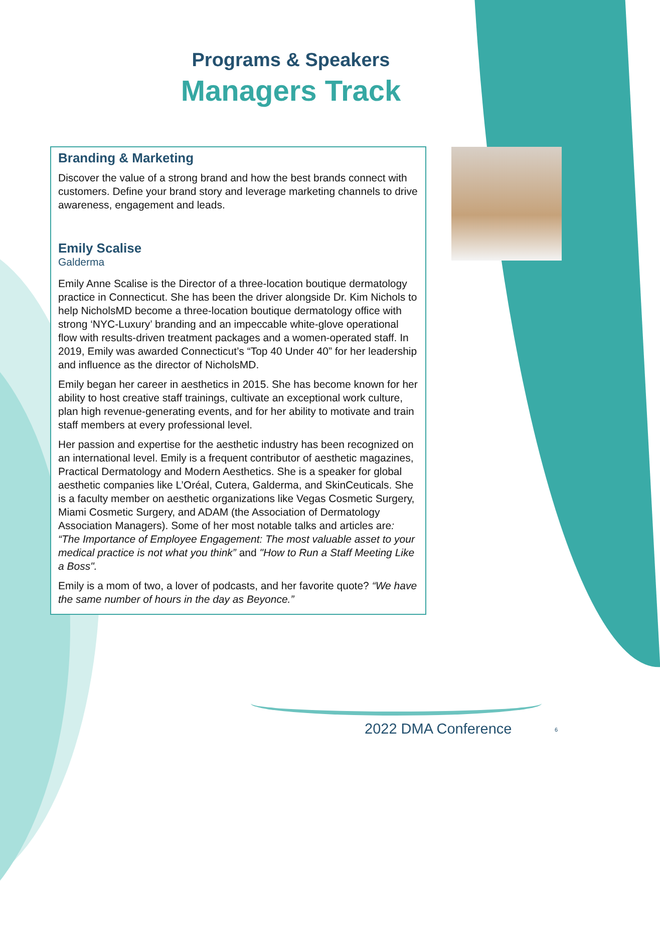Programs & Speakers
Managers Track
Branding & Marketing
Discover the value of a strong brand and how the best brands connect with customers. Define your brand story and leverage marketing channels to drive awareness, engagement and leads.
Emily Scalise
Galderma
Emily Anne Scalise is the Director of a three-location boutique dermatology practice in Connecticut. She has been the driver alongside Dr. Kim Nichols to help NicholsMD become a three-location boutique dermatology office with strong ‘NYC-Luxury’ branding and an impeccable white-glove operational flow with results-driven treatment packages and a women-operated staff. In 2019, Emily was awarded Connecticut’s “Top 40 Under 40” for her leadership and influence as the director of NicholsMD.
Emily began her career in aesthetics in 2015. She has become known for her ability to host creative staff trainings, cultivate an exceptional work culture, plan high revenue-generating events, and for her ability to motivate and train staff members at every professional level.
Her passion and expertise for the aesthetic industry has been recognized on an international level. Emily is a frequent contributor of aesthetic magazines, Practical Dermatology and Modern Aesthetics. She is a speaker for global aesthetic companies like L’Oréal, Cutera, Galderma, and SkinCeuticals. She is a faculty member on aesthetic organizations like Vegas Cosmetic Surgery, Miami Cosmetic Surgery, and ADAM (the Association of Dermatology Association Managers). Some of her most notable talks and articles are: “The Importance of Employee Engagement: The most valuable asset to your medical practice is not what you think” and "How to Run a Staff Meeting Like a Boss".
Emily is a mom of two, a lover of podcasts, and her favorite quote? “We have the same number of hours in the day as Beyonce.”
2022 DMA Conference 6